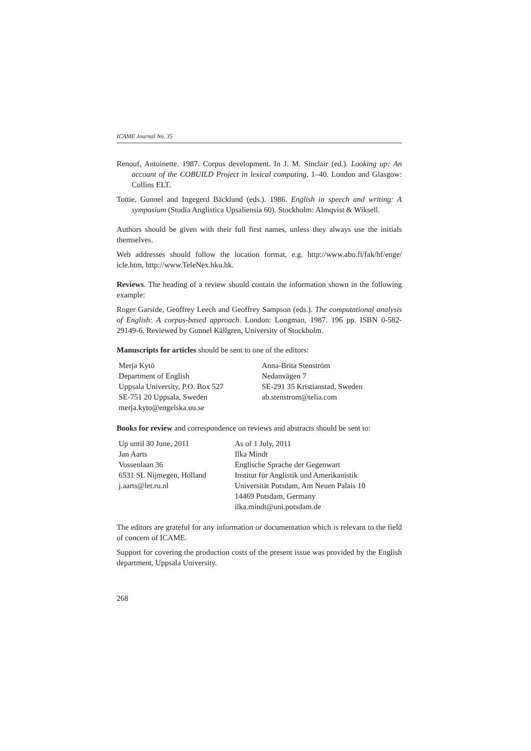ICAME Journal No. 35
Renouf, Antoinette. 1987. Corpus development. In J. M. Sinclair (ed.). Looking up: An account of the COBUILD Project in lexical computing, 1–40. London and Glasgow: Collins ELT.
Tottie, Gunnel and Ingegerd Bäcklund (eds.). 1986. English in speech and writing: A symposium (Studia Anglistica Upsaliensia 60). Stockholm: Almqvist & Wiksell.
Authors should be given with their full first names, unless they always use the initials themselves.
Web addresses should follow the location format, e.g. http://www.abo.fi/fak/hf/enge/ icle.htm, http://www.TeleNex.hku.hk.
Reviews. The heading of a review should contain the information shown in the following example:
Roger Garside, Geoffrey Leech and Geoffrey Sampson (eds.). The computational analysis of English: A corpus-based approach. London: Longman, 1987. 196 pp. ISBN 0-582-29149-6. Reviewed by Gunnel Källgren, University of Stockholm.
Manuscripts for articles should be sent to one of the editors:
Merja Kytö
Department of English
Uppsala University, P.O. Box 527
SE-751 20 Uppsala, Sweden
merja.kyto@engelska.uu.se
Anna-Brita Stenström
Nedanvägen 7
SE-291 35 Kristianstad, Sweden
ab.stenstrom@telia.com
Books for review and correspondence on reviews and abstracts should be sent to:
Up until 30 June, 2011
Jan Aarts
Vossenlaan 36
6531 SL Nijmegen, Holland
j.aarts@let.ru.nl
As of 1 July, 2011
Ilka Mindt
Englische Sprache der Gegenwart
Institut für Anglistik und Amerikanistik
Universität Potsdam, Am Neuen Palais 10
14469 Potsdam, Germany
ilka.mindt@uni.potsdam.de
The editors are grateful for any information or documentation which is relevant to the field of concern of ICAME.
Support for covering the production costs of the present issue was provided by the English department, Uppsala University.
268